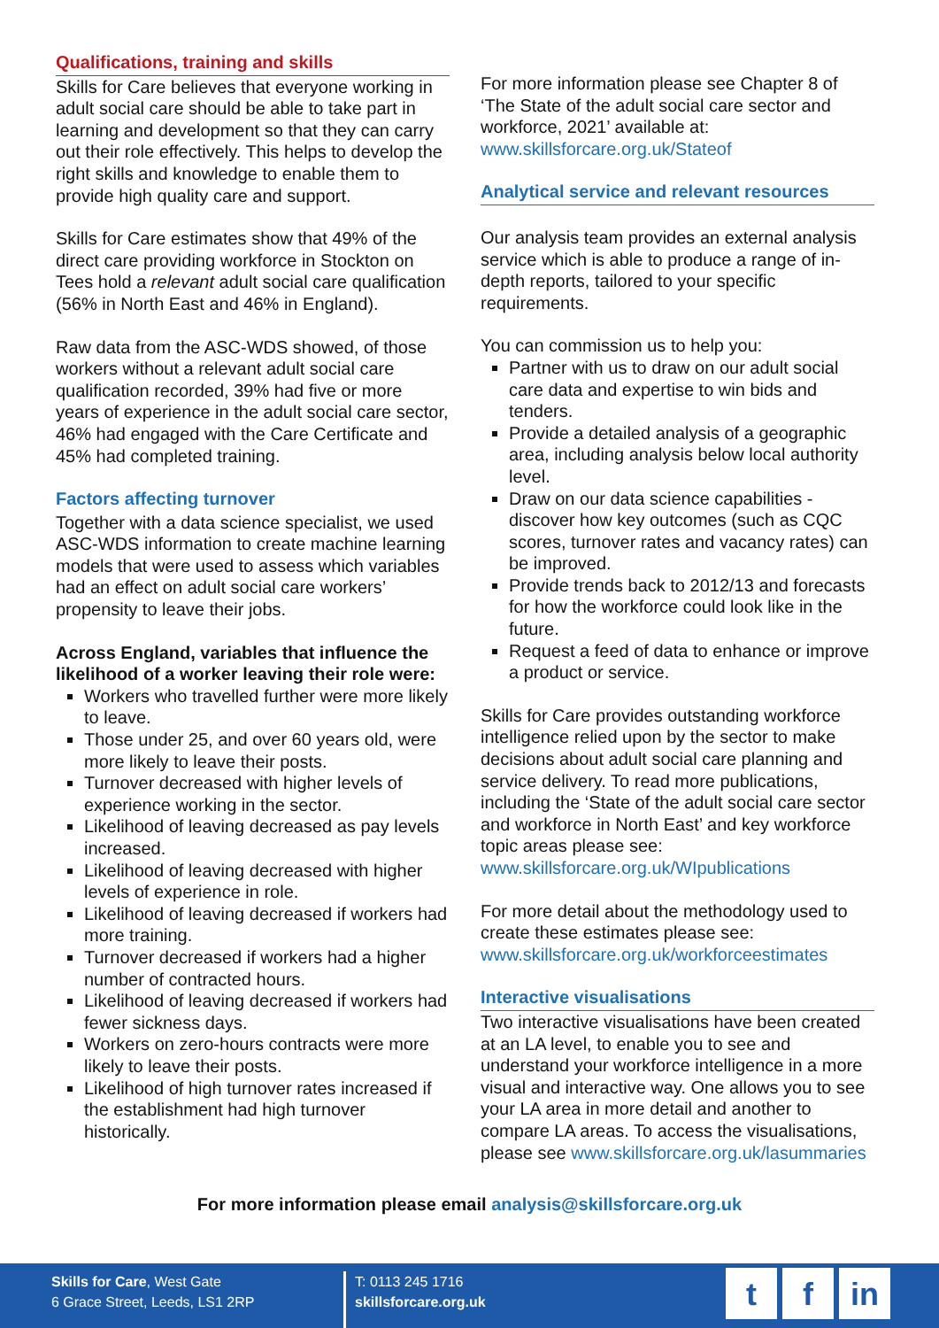Qualifications, training and skills
Skills for Care believes that everyone working in adult social care should be able to take part in learning and development so that they can carry out their role effectively. This helps to develop the right skills and knowledge to enable them to provide high quality care and support.
Skills for Care estimates show that 49% of the direct care providing workforce in Stockton on Tees hold a relevant adult social care qualification (56% in North East and 46% in England).
Raw data from the ASC-WDS showed, of those workers without a relevant adult social care qualification recorded, 39% had five or more years of experience in the adult social care sector, 46% had engaged with the Care Certificate and 45% had completed training.
Factors affecting turnover
Together with a data science specialist, we used ASC-WDS information to create machine learning models that were used to assess which variables had an effect on adult social care workers’ propensity to leave their jobs.
Across England, variables that influence the likelihood of a worker leaving their role were:
Workers who travelled further were more likely to leave.
Those under 25, and over 60 years old, were more likely to leave their posts.
Turnover decreased with higher levels of experience working in the sector.
Likelihood of leaving decreased as pay levels increased.
Likelihood of leaving decreased with higher levels of experience in role.
Likelihood of leaving decreased if workers had more training.
Turnover decreased if workers had a higher number of contracted hours.
Likelihood of leaving decreased if workers had fewer sickness days.
Workers on zero-hours contracts were more likely to leave their posts.
Likelihood of high turnover rates increased if the establishment had high turnover historically.
For more information please see Chapter 8 of ‘The State of the adult social care sector and workforce, 2021’ available at: www.skillsforcare.org.uk/Stateof
Analytical service and relevant resources
Our analysis team provides an external analysis service which is able to produce a range of in-depth reports, tailored to your specific requirements.
You can commission us to help you:
Partner with us to draw on our adult social care data and expertise to win bids and tenders.
Provide a detailed analysis of a geographic area, including analysis below local authority level.
Draw on our data science capabilities - discover how key outcomes (such as CQC scores, turnover rates and vacancy rates) can be improved.
Provide trends back to 2012/13 and forecasts for how the workforce could look like in the future.
Request a feed of data to enhance or improve a product or service.
Skills for Care provides outstanding workforce intelligence relied upon by the sector to make decisions about adult social care planning and service delivery. To read more publications, including the ‘State of the adult social care sector and workforce in North East’ and key workforce topic areas please see: www.skillsforcare.org.uk/WIpublications
For more detail about the methodology used to create these estimates please see: www.skillsforcare.org.uk/workforceestimates
Interactive visualisations
Two interactive visualisations have been created at an LA level, to enable you to see and understand your workforce intelligence in a more visual and interactive way. One allows you to see your LA area in more detail and another to compare LA areas. To access the visualisations, please see www.skillsforcare.org.uk/lasummaries
For more information please email analysis@skillsforcare.org.uk
Skills for Care, West Gate
6 Grace Street, Leeds, LS1 2RP
T: 0113 245 1716
skillsforcare.org.uk
tf in